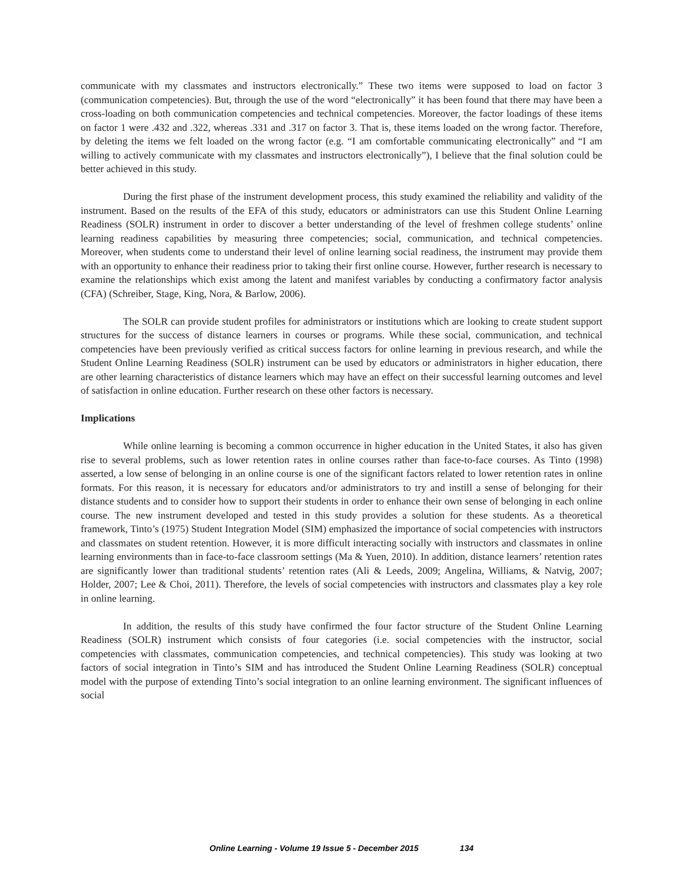communicate with my classmates and instructors electronically.” These two items were supposed to load on factor 3 (communication competencies). But, through the use of the word “electronically” it has been found that there may have been a cross-loading on both communication competencies and technical competencies. Moreover, the factor loadings of these items on factor 1 were .432 and .322, whereas .331 and .317 on factor 3. That is, these items loaded on the wrong factor. Therefore, by deleting the items we felt loaded on the wrong factor (e.g. “I am comfortable communicating electronically” and “I am willing to actively communicate with my classmates and instructors electronically”), I believe that the final solution could be better achieved in this study.
During the first phase of the instrument development process, this study examined the reliability and validity of the instrument. Based on the results of the EFA of this study, educators or administrators can use this Student Online Learning Readiness (SOLR) instrument in order to discover a better understanding of the level of freshmen college students’ online learning readiness capabilities by measuring three competencies; social, communication, and technical competencies. Moreover, when students come to understand their level of online learning social readiness, the instrument may provide them with an opportunity to enhance their readiness prior to taking their first online course. However, further research is necessary to examine the relationships which exist among the latent and manifest variables by conducting a confirmatory factor analysis (CFA) (Schreiber, Stage, King, Nora, & Barlow, 2006).
The SOLR can provide student profiles for administrators or institutions which are looking to create student support structures for the success of distance learners in courses or programs. While these social, communication, and technical competencies have been previously verified as critical success factors for online learning in previous research, and while the Student Online Learning Readiness (SOLR) instrument can be used by educators or administrators in higher education, there are other learning characteristics of distance learners which may have an effect on their successful learning outcomes and level of satisfaction in online education. Further research on these other factors is necessary.
Implications
While online learning is becoming a common occurrence in higher education in the United States, it also has given rise to several problems, such as lower retention rates in online courses rather than face-to-face courses. As Tinto (1998) asserted, a low sense of belonging in an online course is one of the significant factors related to lower retention rates in online formats. For this reason, it is necessary for educators and/or administrators to try and instill a sense of belonging for their distance students and to consider how to support their students in order to enhance their own sense of belonging in each online course. The new instrument developed and tested in this study provides a solution for these students. As a theoretical framework, Tinto’s (1975) Student Integration Model (SIM) emphasized the importance of social competencies with instructors and classmates on student retention. However, it is more difficult interacting socially with instructors and classmates in online learning environments than in face-to-face classroom settings (Ma & Yuen, 2010). In addition, distance learners’ retention rates are significantly lower than traditional students’ retention rates (Ali & Leeds, 2009; Angelina, Williams, & Natvig, 2007; Holder, 2007; Lee & Choi, 2011). Therefore, the levels of social competencies with instructors and classmates play a key role in online learning.
In addition, the results of this study have confirmed the four factor structure of the Student Online Learning Readiness (SOLR) instrument which consists of four categories (i.e. social competencies with the instructor, social competencies with classmates, communication competencies, and technical competencies). This study was looking at two factors of social integration in Tinto’s SIM and has introduced the Student Online Learning Readiness (SOLR) conceptual model with the purpose of extending Tinto’s social integration to an online learning environment. The significant influences of social
Online Learning - Volume 19 Issue 5 - December 2015 134